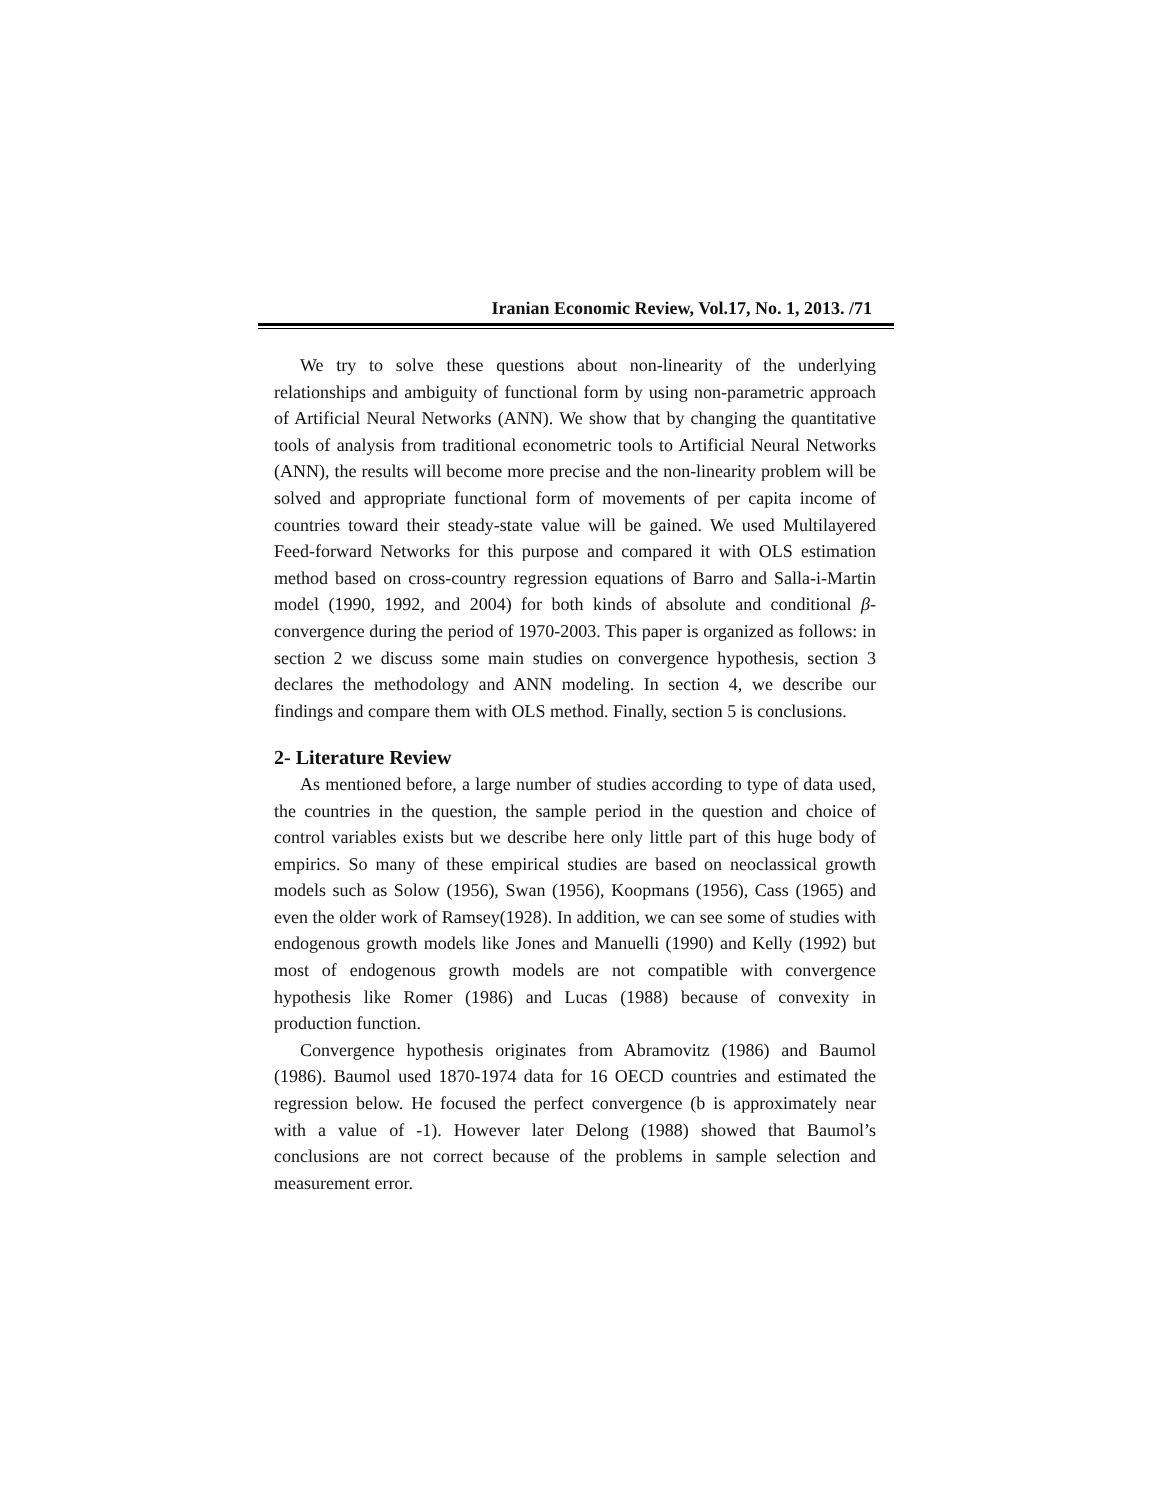Iranian Economic Review, Vol.17, No. 1, 2013. /71
We try to solve these questions about non-linearity of the underlying relationships and ambiguity of functional form by using non-parametric approach of Artificial Neural Networks (ANN). We show that by changing the quantitative tools of analysis from traditional econometric tools to Artificial Neural Networks (ANN), the results will become more precise and the non-linearity problem will be solved and appropriate functional form of movements of per capita income of countries toward their steady-state value will be gained. We used Multilayered Feed-forward Networks for this purpose and compared it with OLS estimation method based on cross-country regression equations of Barro and Salla-i-Martin model (1990, 1992, and 2004) for both kinds of absolute and conditional β-convergence during the period of 1970-2003. This paper is organized as follows: in section 2 we discuss some main studies on convergence hypothesis, section 3 declares the methodology and ANN modeling. In section 4, we describe our findings and compare them with OLS method. Finally, section 5 is conclusions.
2- Literature Review
As mentioned before, a large number of studies according to type of data used, the countries in the question, the sample period in the question and choice of control variables exists but we describe here only little part of this huge body of empirics. So many of these empirical studies are based on neoclassical growth models such as Solow (1956), Swan (1956), Koopmans (1956), Cass (1965) and even the older work of Ramsey(1928). In addition, we can see some of studies with endogenous growth models like Jones and Manuelli (1990) and Kelly (1992) but most of endogenous growth models are not compatible with convergence hypothesis like Romer (1986) and Lucas (1988) because of convexity in production function.
Convergence hypothesis originates from Abramovitz (1986) and Baumol (1986). Baumol used 1870-1974 data for 16 OECD countries and estimated the regression below. He focused the perfect convergence (b is approximately near with a value of -1). However later Delong (1988) showed that Baumol’s conclusions are not correct because of the problems in sample selection and measurement error.